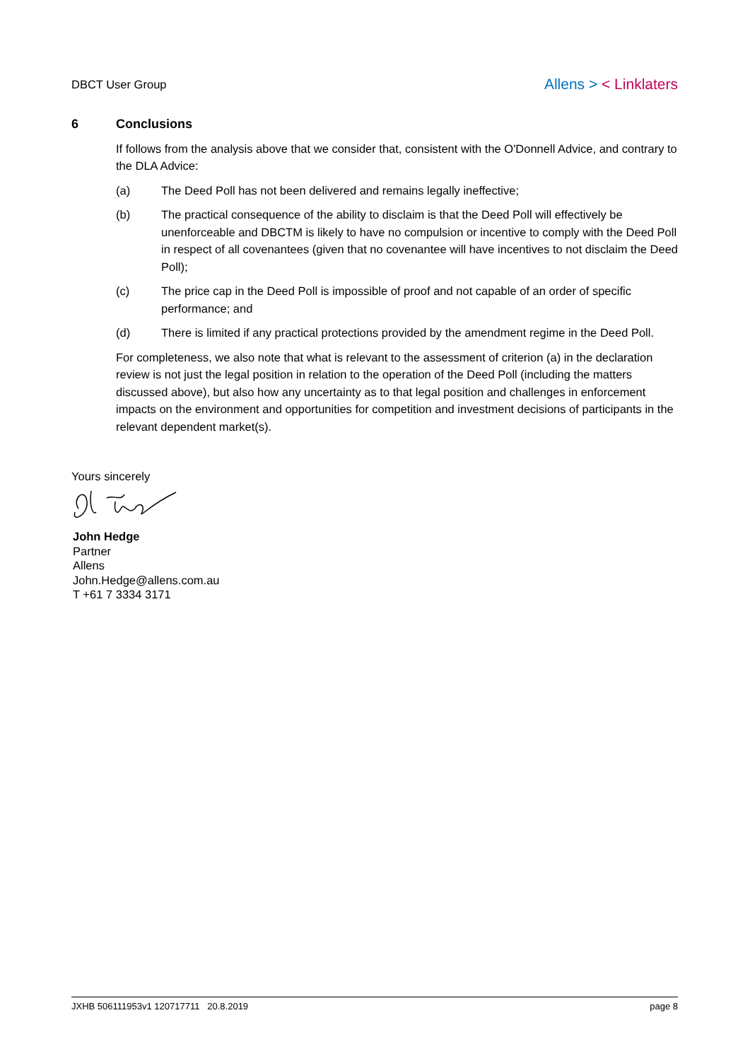DBCT User Group
Allens > < Linklaters
6 Conclusions
If follows from the analysis above that we consider that, consistent with the O'Donnell Advice, and contrary to the DLA Advice:
(a) The Deed Poll has not been delivered and remains legally ineffective;
(b) The practical consequence of the ability to disclaim is that the Deed Poll will effectively be unenforceable and DBCTM is likely to have no compulsion or incentive to comply with the Deed Poll in respect of all covenantees (given that no covenantee will have incentives to not disclaim the Deed Poll);
(c) The price cap in the Deed Poll is impossible of proof and not capable of an order of specific performance; and
(d) There is limited if any practical protections provided by the amendment regime in the Deed Poll.
For completeness, we also note that what is relevant to the assessment of criterion (a) in the declaration review is not just the legal position in relation to the operation of the Deed Poll (including the matters discussed above), but also how any uncertainty as to that legal position and challenges in enforcement impacts on the environment and opportunities for competition and investment decisions of participants in the relevant dependent market(s).
Yours sincerely
John Hedge
Partner
Allens
John.Hedge@allens.com.au
T +61 7 3334 3171
JXHB 506111953v1 120717711 20.8.2019
page 8